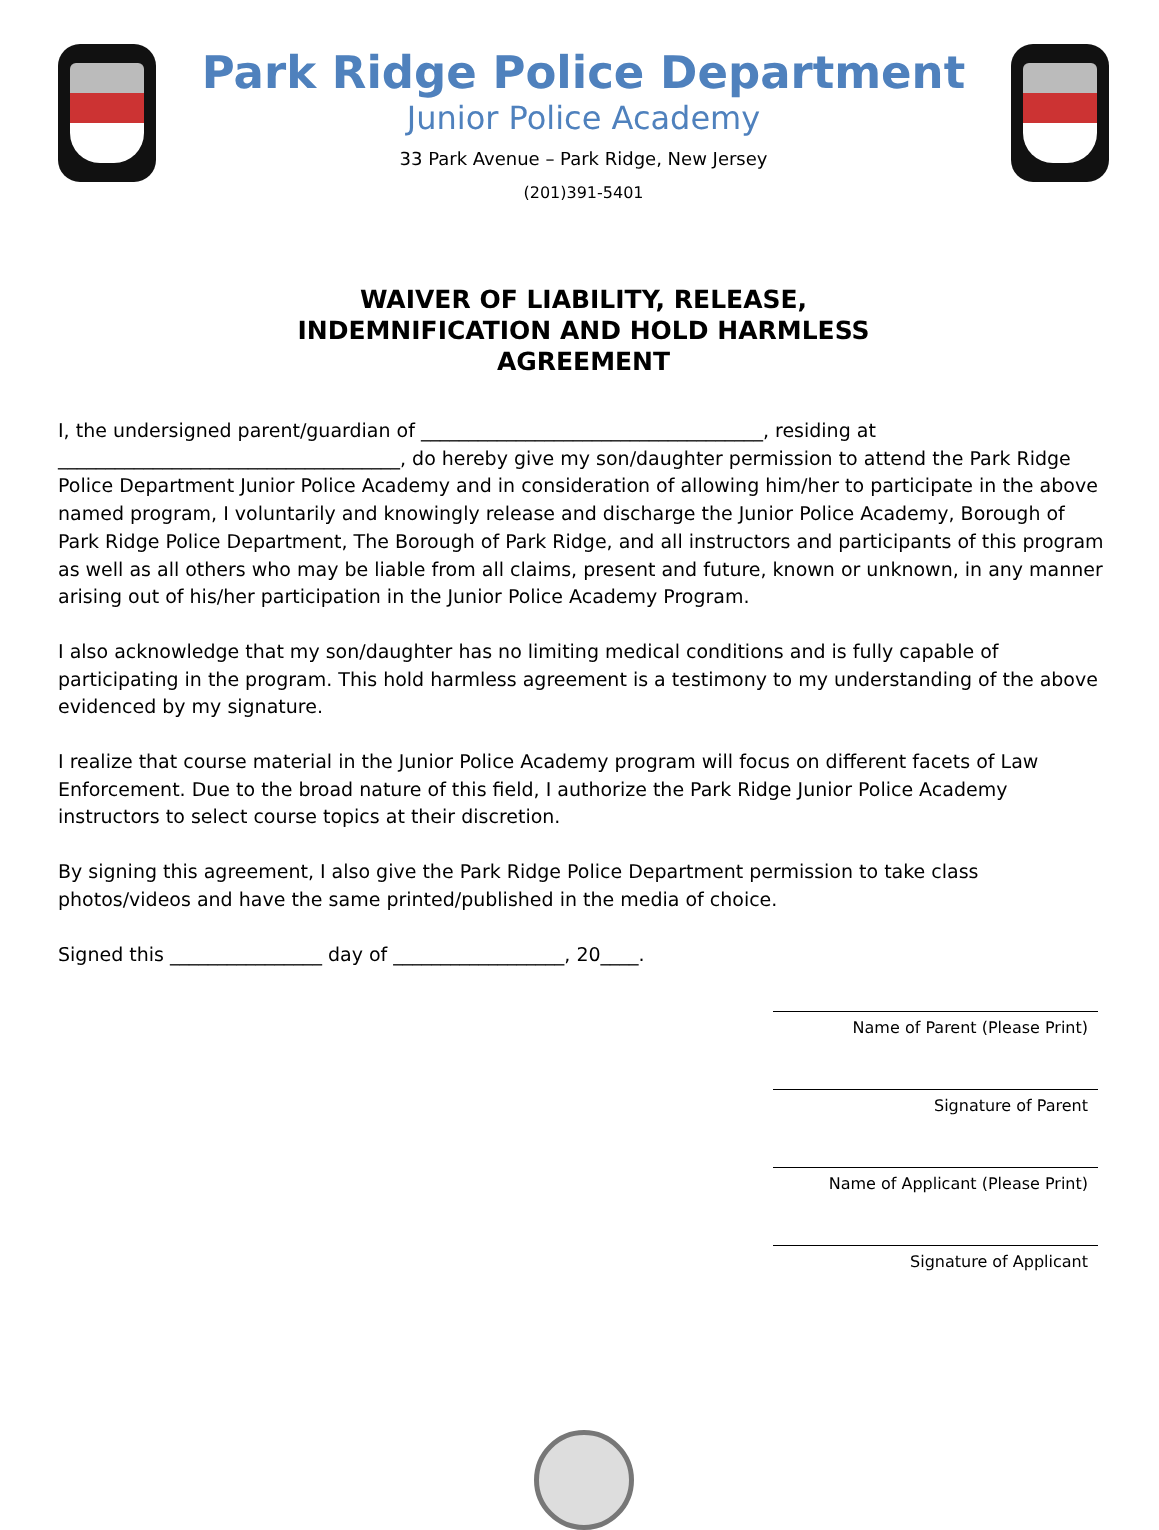Park Ridge Police Department
Junior Police Academy
33 Park Avenue – Park Ridge, New Jersey
(201)391-5401
WAIVER OF LIABILITY, RELEASE,
INDEMNIFICATION AND HOLD HARMLESS
AGREEMENT
I, the undersigned parent/guardian of ____________________________________, residing at ____________________________________, do hereby give my son/daughter permission to attend the Park Ridge Police Department Junior Police Academy and in consideration of allowing him/her to participate in the above named program, I voluntarily and knowingly release and discharge the Junior Police Academy, Borough of Park Ridge Police Department, The Borough of Park Ridge, and all instructors and participants of this program as well as all others who may be liable from all claims, present and future, known or unknown, in any manner arising out of his/her participation in the Junior Police Academy Program.
I also acknowledge that my son/daughter has no limiting medical conditions and is fully capable of participating in the program. This hold harmless agreement is a testimony to my understanding of the above evidenced by my signature.
I realize that course material in the Junior Police Academy program will focus on different facets of Law Enforcement. Due to the broad nature of this field, I authorize the Park Ridge Junior Police Academy instructors to select course topics at their discretion.
By signing this agreement, I also give the Park Ridge Police Department permission to take class photos/videos and have the same printed/published in the media of choice.
Signed this ________________ day of __________________, 20____.
Name of Parent (Please Print)
Signature of Parent
Name of Applicant (Please Print)
Signature of Applicant